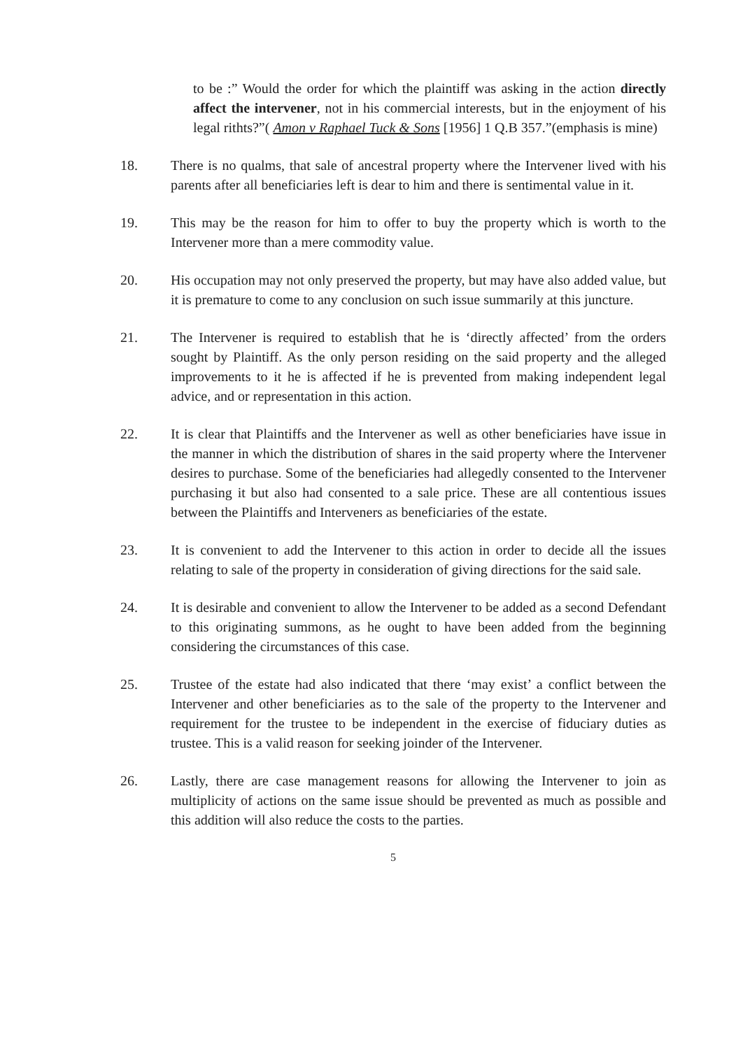to be :” Would the order for which the plaintiff was asking in the action directly affect the intervener, not in his commercial interests, but in the enjoyment of his legal rithts?”( Amon v Raphael Tuck & Sons [1956] 1 Q.B 357.”(emphasis is mine)
18. There is no qualms, that sale of ancestral property where the Intervener lived with his parents after all beneficiaries left is dear to him and there is sentimental value in it.
19. This may be the reason for him to offer to buy the property which is worth to the Intervener more than a mere commodity value.
20. His occupation may not only preserved the property, but may have also added value, but it is premature to come to any conclusion on such issue summarily at this juncture.
21. The Intervener is required to establish that he is ‘directly affected’ from the orders sought by Plaintiff. As the only person residing on the said property and the alleged improvements to it he is affected if he is prevented from making independent legal advice, and or representation in this action.
22. It is clear that Plaintiffs and the Intervener as well as other beneficiaries have issue in the manner in which the distribution of shares in the said property where the Intervener desires to purchase. Some of the beneficiaries had allegedly consented to the Intervener purchasing it but also had consented to a sale price. These are all contentious issues between the Plaintiffs and Interveners as beneficiaries of the estate.
23. It is convenient to add the Intervener to this action in order to decide all the issues relating to sale of the property in consideration of giving directions for the said sale.
24. It is desirable and convenient to allow the Intervener to be added as a second Defendant to this originating summons, as he ought to have been added from the beginning considering the circumstances of this case.
25. Trustee of the estate had also indicated that there ‘may exist’ a conflict between the Intervener and other beneficiaries as to the sale of the property to the Intervener and requirement for the trustee to be independent in the exercise of fiduciary duties as trustee. This is a valid reason for seeking joinder of the Intervener.
26. Lastly, there are case management reasons for allowing the Intervener to join as multiplicity of actions on the same issue should be prevented as much as possible and this addition will also reduce the costs to the parties.
5